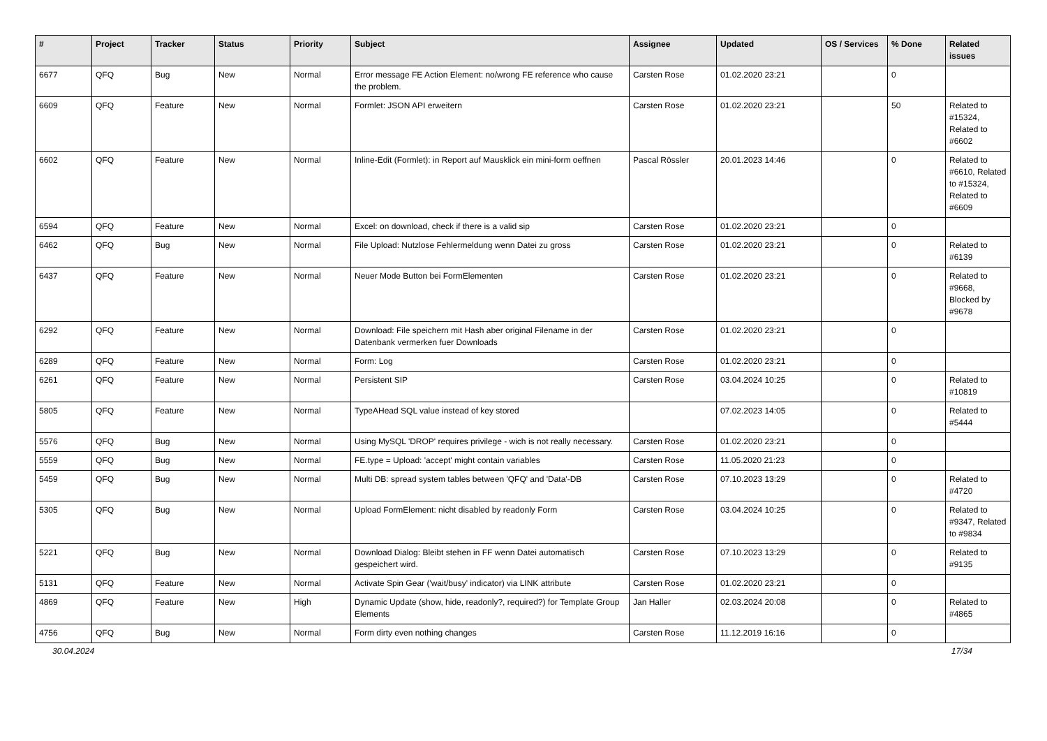| # | Project | Tracker | Status | Priority | Subject | Assignee | Updated | OS / Services | % Done | Related issues |
| --- | --- | --- | --- | --- | --- | --- | --- | --- | --- | --- |
| 6677 | QFQ | Bug | New | Normal | Error message FE Action Element: no/wrong FE reference who cause the problem. | Carsten Rose | 01.02.2020 23:21 | | 0 | |
| 6609 | QFQ | Feature | New | Normal | Formlet: JSON API erweitern | Carsten Rose | 01.02.2020 23:21 | | 50 | Related to #15324, Related to #6602 |
| 6602 | QFQ | Feature | New | Normal | Inline-Edit (Formlet): in Report auf Mausklick ein mini-form oeffnen | Pascal Rössler | 20.01.2023 14:46 | | 0 | Related to #6610, Related to #15324, Related to #6609 |
| 6594 | QFQ | Feature | New | Normal | Excel: on download, check if there is a valid sip | Carsten Rose | 01.02.2020 23:21 | | 0 | |
| 6462 | QFQ | Bug | New | Normal | File Upload: Nutzlose Fehlermeldung wenn Datei zu gross | Carsten Rose | 01.02.2020 23:21 | | 0 | Related to #6139 |
| 6437 | QFQ | Feature | New | Normal | Neuer Mode Button bei FormElementen | Carsten Rose | 01.02.2020 23:21 | | 0 | Related to #9668, Blocked by #9678 |
| 6292 | QFQ | Feature | New | Normal | Download: File speichern mit Hash aber original Filename in der Datenbank vermerken fuer Downloads | Carsten Rose | 01.02.2020 23:21 | | 0 | |
| 6289 | QFQ | Feature | New | Normal | Form: Log | Carsten Rose | 01.02.2020 23:21 | | 0 | |
| 6261 | QFQ | Feature | New | Normal | Persistent SIP | Carsten Rose | 03.04.2024 10:25 | | 0 | Related to #10819 |
| 5805 | QFQ | Feature | New | Normal | TypeAHead SQL value instead of key stored | | 07.02.2023 14:05 | | 0 | Related to #5444 |
| 5576 | QFQ | Bug | New | Normal | Using MySQL 'DROP' requires privilege - wich is not really necessary. | Carsten Rose | 01.02.2020 23:21 | | 0 | |
| 5559 | QFQ | Bug | New | Normal | FE.type = Upload: 'accept' might contain variables | Carsten Rose | 11.05.2020 21:23 | | 0 | |
| 5459 | QFQ | Bug | New | Normal | Multi DB: spread system tables between 'QFQ' and 'Data'-DB | Carsten Rose | 07.10.2023 13:29 | | 0 | Related to #4720 |
| 5305 | QFQ | Bug | New | Normal | Upload FormElement: nicht disabled by readonly Form | Carsten Rose | 03.04.2024 10:25 | | 0 | Related to #9347, Related to #9834 |
| 5221 | QFQ | Bug | New | Normal | Download Dialog: Bleibt stehen in FF wenn Datei automatisch gespeichert wird. | Carsten Rose | 07.10.2023 13:29 | | 0 | Related to #9135 |
| 5131 | QFQ | Feature | New | Normal | Activate Spin Gear ('wait/busy' indicator) via LINK attribute | Carsten Rose | 01.02.2020 23:21 | | 0 | |
| 4869 | QFQ | Feature | New | High | Dynamic Update (show, hide, readonly?, required?) for Template Group Elements | Jan Haller | 02.03.2024 20:08 | | 0 | Related to #4865 |
| 4756 | QFQ | Bug | New | Normal | Form dirty even nothing changes | Carsten Rose | 11.12.2019 16:16 | | 0 | |
30.04.2024 17/34